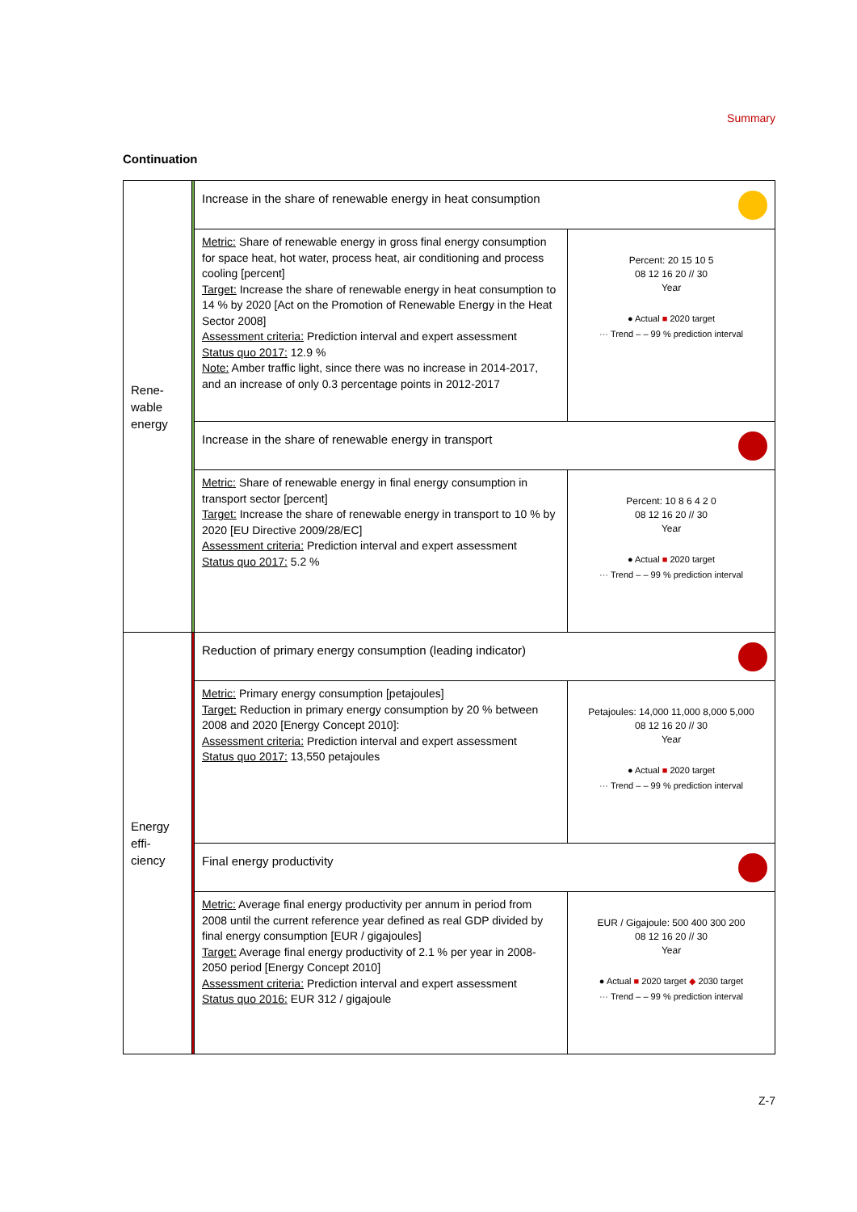Summary
Continuation
| Rene- wable energy | | Increase in the share of renewable energy in heat consumption | |
| | | Metric: Share of renewable energy in gross final energy consumption for space heat, hot water, process heat, air conditioning and process cooling [percent] Target: Increase the share of renewable energy in heat consumption to 14 % by 2020 [Act on the Promotion of Renewable Energy in the Heat Sector 2008] Assessment criteria: Prediction interval and expert assessment Status quo 2017: 12.9 % Note: Amber traffic light, since there was no increase in 2014-2017, and an increase of only 0.3 percentage points in 2012-2017 | Percent: 20 15 10 5 08 12 16 20 // 30 Year ● Actual ■ 2020 target ··· Trend – – 99 % prediction interval |
| | | Increase in the share of renewable energy in transport | |
| | | Metric: Share of renewable energy in final energy consumption in transport sector [percent] Target: Increase the share of renewable energy in transport to 10 % by 2020 [EU Directive 2009/28/EC] Assessment criteria: Prediction interval and expert assessment Status quo 2017: 5.2 % | Percent: 10 8 6 4 2 0 08 12 16 20 // 30 Year ● Actual ■ 2020 target ··· Trend – – 99 % prediction interval |
| Energy effi- ciency | | Reduction of primary energy consumption (leading indicator) | |
| | | Metric: Primary energy consumption [petajoules] Target: Reduction in primary energy consumption by 20 % between 2008 and 2020 [Energy Concept 2010]: Assessment criteria: Prediction interval and expert assessment Status quo 2017: 13,550 petajoules | Petajoules: 14,000 11,000 8,000 5,000 08 12 16 20 // 30 Year ● Actual ■ 2020 target ··· Trend – – 99 % prediction interval |
| | | Final energy productivity | |
| | | Metric: Average final energy productivity per annum in period from 2008 until the current reference year defined as real GDP divided by final energy consumption [EUR / gigajoules] Target: Average final energy productivity of 2.1 % per year in 2008-2050 period [Energy Concept 2010] Assessment criteria: Prediction interval and expert assessment Status quo 2016: EUR 312 / gigajoule | EUR / Gigajoule: 500 400 300 200 08 12 16 20 // 30 Year ● Actual ■ 2020 target ◆ 2030 target ··· Trend – – 99 % prediction interval |
Z-7